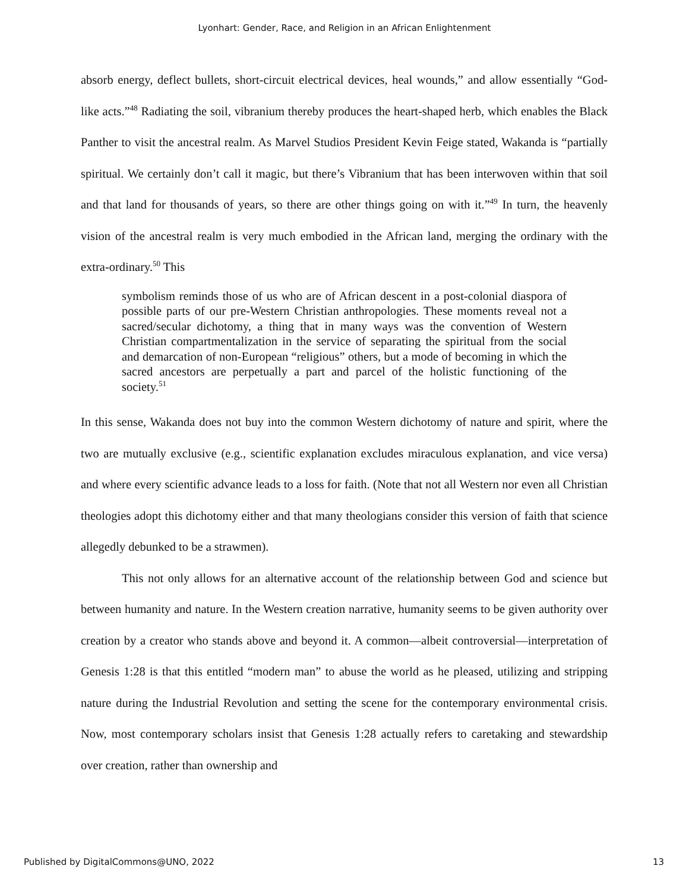Lyonhart: Gender, Race, and Religion in an African Enlightenment
absorb energy, deflect bullets, short-circuit electrical devices, heal wounds,” and allow essentially “God-like acts.”<sup>48</sup> Radiating the soil, vibranium thereby produces the heart-shaped herb, which enables the Black Panther to visit the ancestral realm. As Marvel Studios President Kevin Feige stated, Wakanda is “partially spiritual. We certainly don’t call it magic, but there’s Vibranium that has been interwoven within that soil and that land for thousands of years, so there are other things going on with it.”<sup>49</sup> In turn, the heavenly vision of the ancestral realm is very much embodied in the African land, merging the ordinary with the extra-ordinary.<sup>50</sup> This
symbolism reminds those of us who are of African descent in a post-colonial diaspora of possible parts of our pre-Western Christian anthropologies. These moments reveal not a sacred/secular dichotomy, a thing that in many ways was the convention of Western Christian compartmentalization in the service of separating the spiritual from the social and demarcation of non-European “religious” others, but a mode of becoming in which the sacred ancestors are perpetually a part and parcel of the holistic functioning of the society.<sup>51</sup>
In this sense, Wakanda does not buy into the common Western dichotomy of nature and spirit, where the two are mutually exclusive (e.g., scientific explanation excludes miraculous explanation, and vice versa) and where every scientific advance leads to a loss for faith. (Note that not all Western nor even all Christian theologies adopt this dichotomy either and that many theologians consider this version of faith that science allegedly debunked to be a strawmen).
This not only allows for an alternative account of the relationship between God and science but between humanity and nature. In the Western creation narrative, humanity seems to be given authority over creation by a creator who stands above and beyond it. A common—albeit controversial—interpretation of Genesis 1:28 is that this entitled “modern man” to abuse the world as he pleased, utilizing and stripping nature during the Industrial Revolution and setting the scene for the contemporary environmental crisis. Now, most contemporary scholars insist that Genesis 1:28 actually refers to caretaking and stewardship over creation, rather than ownership and
Published by DigitalCommons@UNO, 2022 13